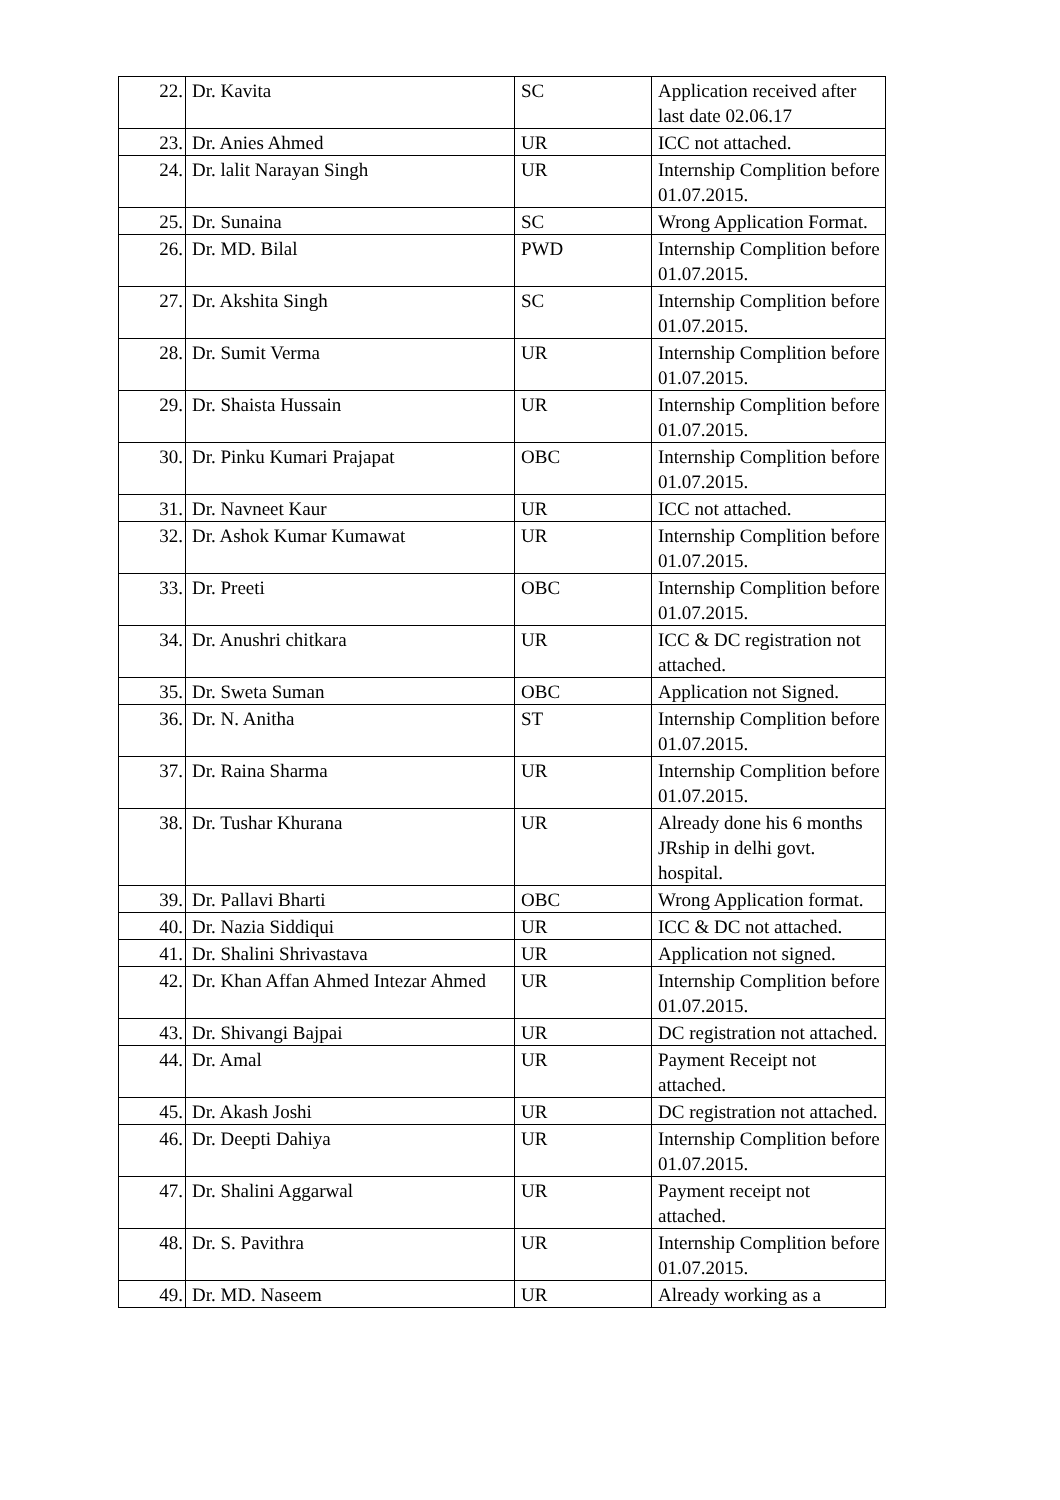| 22. | Dr. Kavita | SC | Application received after last date 02.06.17 |
| 23. | Dr. Anies Ahmed | UR | ICC not attached. |
| 24. | Dr. lalit Narayan Singh | UR | Internship Complition before 01.07.2015. |
| 25. | Dr. Sunaina | SC | Wrong Application Format. |
| 26. | Dr. MD. Bilal | PWD | Internship Complition before 01.07.2015. |
| 27. | Dr. Akshita Singh | SC | Internship Complition before 01.07.2015. |
| 28. | Dr. Sumit Verma | UR | Internship Complition before 01.07.2015. |
| 29. | Dr. Shaista Hussain | UR | Internship Complition before 01.07.2015. |
| 30. | Dr. Pinku Kumari Prajapat | OBC | Internship Complition before 01.07.2015. |
| 31. | Dr. Navneet Kaur | UR | ICC not attached. |
| 32. | Dr. Ashok Kumar Kumawat | UR | Internship Complition before 01.07.2015. |
| 33. | Dr. Preeti | OBC | Internship Complition before 01.07.2015. |
| 34. | Dr. Anushri chitkara | UR | ICC & DC registration not attached. |
| 35. | Dr. Sweta Suman | OBC | Application not Signed. |
| 36. | Dr. N. Anitha | ST | Internship Complition before 01.07.2015. |
| 37. | Dr. Raina Sharma | UR | Internship Complition before 01.07.2015. |
| 38. | Dr. Tushar Khurana | UR | Already done his 6 months JRship in delhi govt. hospital. |
| 39. | Dr. Pallavi Bharti | OBC | Wrong Application format. |
| 40. | Dr. Nazia Siddiqui | UR | ICC & DC not attached. |
| 41. | Dr. Shalini Shrivastava | UR | Application not signed. |
| 42. | Dr. Khan Affan Ahmed Intezar Ahmed | UR | Internship Complition before 01.07.2015. |
| 43. | Dr. Shivangi Bajpai | UR | DC registration not attached. |
| 44. | Dr. Amal | UR | Payment Receipt not attached. |
| 45. | Dr. Akash Joshi | UR | DC registration not attached. |
| 46. | Dr. Deepti Dahiya | UR | Internship Complition before 01.07.2015. |
| 47. | Dr. Shalini Aggarwal | UR | Payment receipt not attached. |
| 48. | Dr. S. Pavithra | UR | Internship Complition before 01.07.2015. |
| 49. | Dr. MD. Naseem | UR | Already working as a |